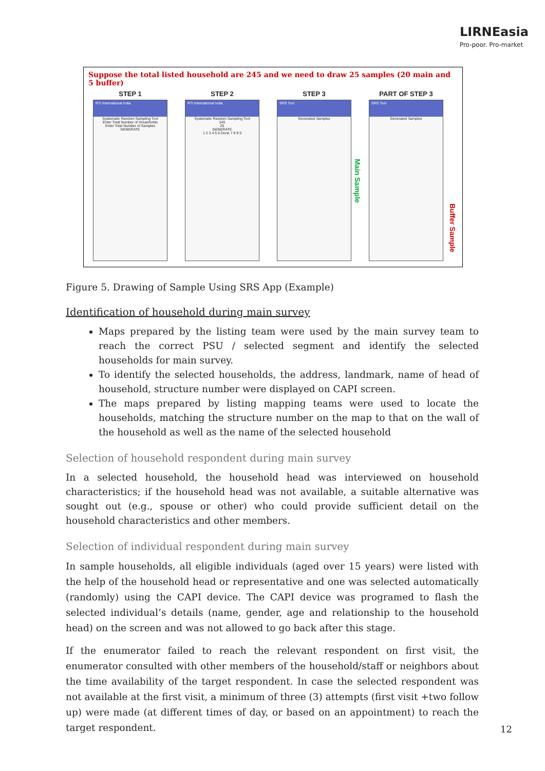LIRNEasia
Pro-poor. Pro-market
Suppose the total listed household are 245 and we need to draw 25 samples (20 main and 5 buffer)
STEP 1
RTI International India
Systematic Random Sampling Tool
Enter Total Number of Households
Enter Total Number of Samples
GENERATE
STEP 2
RTI International India
Systematic Random Sampling Tool
245
25
GENERATE
1 2 3 4 5 6 Done 7 8 9 0
STEP 3
SRS Tool
Generated Samples
PART OF STEP 3
SRS Tool
Generated Samples
Main Sample
Buffer Sample
Figure 5. Drawing of Sample Using SRS App (Example)
Identification of household during main survey
Maps prepared by the listing team were used by the main survey team to reach the correct PSU / selected segment and identify the selected households for main survey.
To identify the selected households, the address, landmark, name of head of household, structure number were displayed on CAPI screen.
The maps prepared by listing mapping teams were used to locate the households, matching the structure number on the map to that on the wall of the household as well as the name of the selected household
Selection of household respondent during main survey
In a selected household, the household head was interviewed on household characteristics; if the household head was not available, a suitable alternative was sought out (e.g., spouse or other) who could provide sufficient detail on the household characteristics and other members.
Selection of individual respondent during main survey
In sample households, all eligible individuals (aged over 15 years) were listed with the help of the household head or representative and one was selected automatically (randomly) using the CAPI device. The CAPI device was programed to flash the selected individual’s details (name, gender, age and relationship to the household head) on the screen and was not allowed to go back after this stage.
If the enumerator failed to reach the relevant respondent on first visit, the enumerator consulted with other members of the household/staff or neighbors about the time availability of the target respondent. In case the selected respondent was not available at the first visit, a minimum of three (3) attempts (first visit +two follow up) were made (at different times of day, or based on an appointment) to reach the target respondent.
12